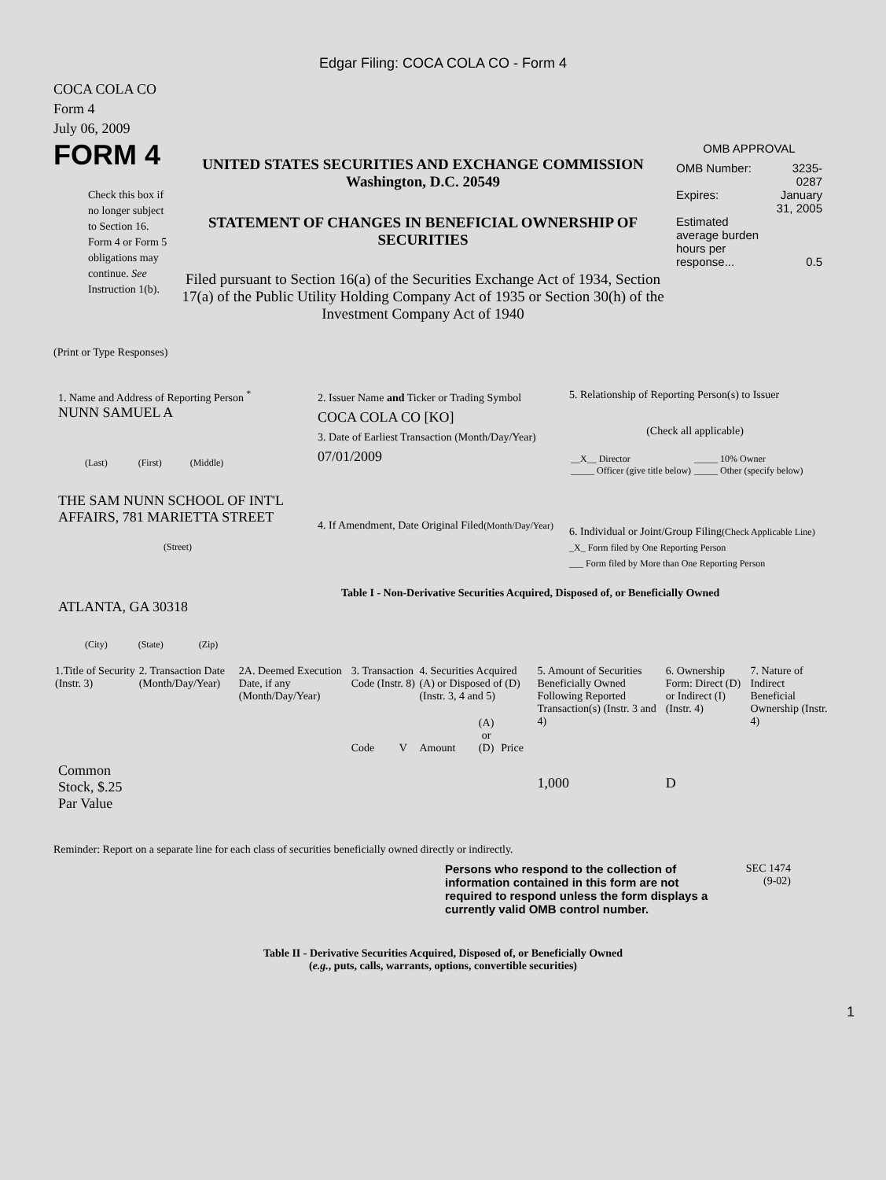Edgar Filing: COCA COLA CO - Form 4
COCA COLA CO
Form 4
July 06, 2009
FORM 4
Check this box if no longer subject to Section 16. Form 4 or Form 5 obligations may continue. See Instruction 1(b).
UNITED STATES SECURITIES AND EXCHANGE COMMISSION
Washington, D.C. 20549
STATEMENT OF CHANGES IN BENEFICIAL OWNERSHIP OF SECURITIES
Filed pursuant to Section 16(a) of the Securities Exchange Act of 1934, Section 17(a) of the Public Utility Holding Company Act of 1935 or Section 30(h) of the Investment Company Act of 1940
OMB APPROVAL
| OMB Number: | 3235-0287 |
| Expires: | January 31, 2005 |
| Estimated average burden hours per response... | 0.5 |
(Print or Type Responses)
1. Name and Address of Reporting Person <sup>*</sup>
NUNN SAMUEL A
(Last) (First) (Middle)
THE SAM NUNN SCHOOL OF INT'L AFFAIRS, 781 MARIETTA STREET
(Street)
ATLANTA, GA 30318
(City) (State) (Zip)
2. Issuer Name and Ticker or Trading Symbol
COCA COLA CO [KO]
3. Date of Earliest Transaction (Month/Day/Year)
07/01/2009
4. If Amendment, Date Original Filed(Month/Day/Year)
5. Relationship of Reporting Person(s) to Issuer
(Check all applicable)
| __X__ Director | _____ 10% Owner |
| _____ Officer (give title below) | _____ Other (specify below) |
6. Individual or Joint/Group Filing(Check Applicable Line)
_X_ Form filed by One Reporting Person
___ Form filed by More than One Reporting Person
Table I - Non-Derivative Securities Acquired, Disposed of, or Beneficially Owned
| 1.Title of Security (Instr. 3) | 2. Transaction Date (Month/Day/Year) | 2A. Deemed Execution Date, if any (Month/Day/Year) | 3. Transaction Code (Instr. 8) | | 4. Securities Acquired (A) or Disposed of (D) (Instr. 3, 4 and 5) | | | 5. Amount of Securities Beneficially Owned Following Reported Transaction(s) (Instr. 3 and 4) | 6. Ownership Form: Direct (D) or Indirect (I) (Instr. 4) | 7. Nature of Indirect Beneficial Ownership (Instr. 4) |
| | | | Code | V | Amount | (A) or (D) | Price | | | |
| Common Stock, $.25 Par Value | | | | | | | | 1,000 | D | |
Reminder: Report on a separate line for each class of securities beneficially owned directly or indirectly.
Persons who respond to the collection of information contained in this form are not required to respond unless the form displays a currently valid OMB control number.
SEC 1474
(9-02)
Table II - Derivative Securities Acquired, Disposed of, or Beneficially Owned
(e.g., puts, calls, warrants, options, convertible securities)
1